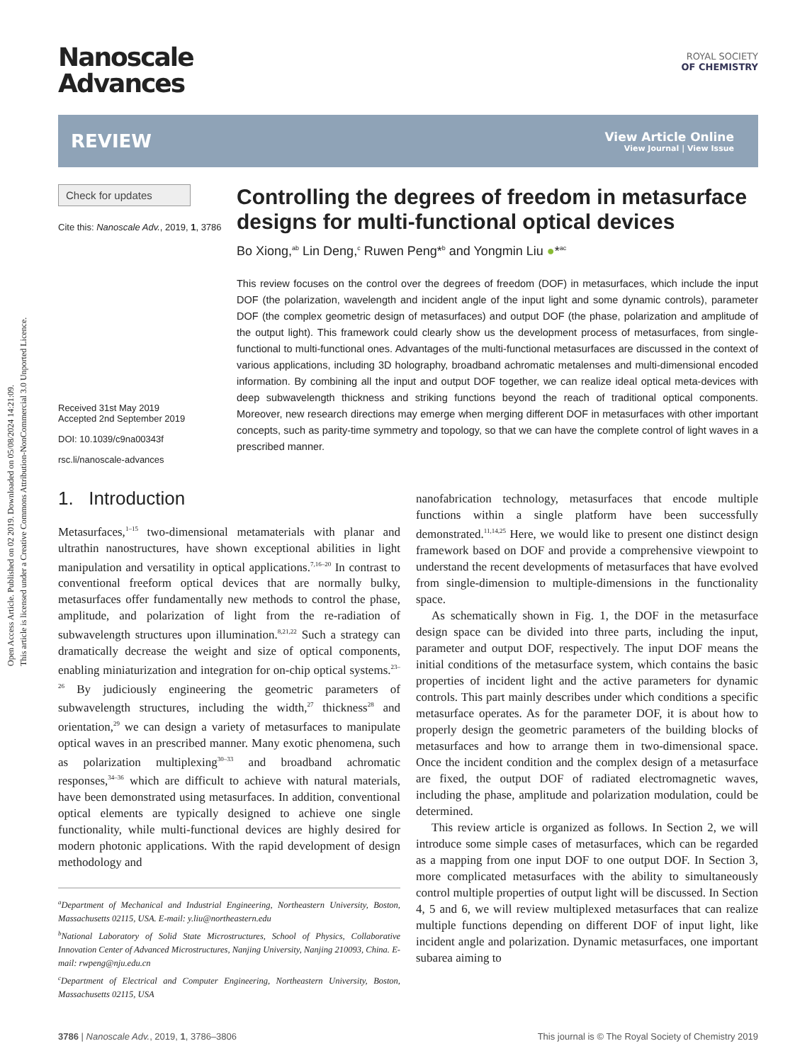Open Access Article. Published on 02 2019. Downloaded on 05/08/2024 14:21:09.
This article is licensed under a Creative Commons Attribution-NonCommercial 3.0 Unported Licence.
Nanoscale
Advances
ROYAL SOCIETY
OF CHEMISTRY
REVIEW
View Article Online
View Journal | View Issue
Check for updates
Cite this: Nanoscale Adv., 2019, 1, 3786
Received 31st May 2019
Accepted 2nd September 2019
DOI: 10.1039/c9na00343f
rsc.li/nanoscale-advances
Controlling the degrees of freedom in metasurface designs for multi-functional optical devices
Bo Xiong,<sup>ab</sup> Lin Deng,<sup>c</sup> Ruwen Peng*<sup>b</sup> and Yongmin Liu ●*<sup>ac</sup>
This review focuses on the control over the degrees of freedom (DOF) in metasurfaces, which include the input DOF (the polarization, wavelength and incident angle of the input light and some dynamic controls), parameter DOF (the complex geometric design of metasurfaces) and output DOF (the phase, polarization and amplitude of the output light). This framework could clearly show us the development process of metasurfaces, from single-functional to multi-functional ones. Advantages of the multi-functional metasurfaces are discussed in the context of various applications, including 3D holography, broadband achromatic metalenses and multi-dimensional encoded information. By combining all the input and output DOF together, we can realize ideal optical meta-devices with deep subwavelength thickness and striking functions beyond the reach of traditional optical components. Moreover, new research directions may emerge when merging different DOF in metasurfaces with other important concepts, such as parity-time symmetry and topology, so that we can have the complete control of light waves in a prescribed manner.
1. Introduction
Metasurfaces,<sup>1–15</sup> two-dimensional metamaterials with planar and ultrathin nanostructures, have shown exceptional abilities in light manipulation and versatility in optical applications.<sup>7,16–20</sup> In contrast to conventional freeform optical devices that are normally bulky, metasurfaces offer fundamentally new methods to control the phase, amplitude, and polarization of light from the re-radiation of subwavelength structures upon illumination.<sup>8,21,22</sup> Such a strategy can dramatically decrease the weight and size of optical components, enabling miniaturization and integration for on-chip optical systems.<sup>23–26</sup> By judiciously engineering the geometric parameters of subwavelength structures, including the width,<sup>27</sup> thickness<sup>28</sup> and orientation,<sup>29</sup> we can design a variety of metasurfaces to manipulate optical waves in an prescribed manner. Many exotic phenomena, such as polarization multiplexing<sup>30–33</sup> and broadband achromatic responses,<sup>34–36</sup> which are difficult to achieve with natural materials, have been demonstrated using metasurfaces. In addition, conventional optical elements are typically designed to achieve one single functionality, while multi-functional devices are highly desired for modern photonic applications. With the rapid development of design methodology and
<sup>a</sup> Department of Mechanical and Industrial Engineering, Northeastern University, Boston, Massachusetts 02115, USA. E-mail: y.liu@northeastern.edu
<sup>b</sup> National Laboratory of Solid State Microstructures, School of Physics, Collaborative Innovation Center of Advanced Microstructures, Nanjing University, Nanjing 210093, China. E-mail: rwpeng@nju.edu.cn
<sup>c</sup> Department of Electrical and Computer Engineering, Northeastern University, Boston, Massachusetts 02115, USA
nanofabrication technology, metasurfaces that encode multiple functions within a single platform have been successfully demonstrated.<sup>11,14,25</sup> Here, we would like to present one distinct design framework based on DOF and provide a comprehensive viewpoint to understand the recent developments of metasurfaces that have evolved from single-dimension to multiple-dimensions in the functionality space.
As schematically shown in Fig. 1, the DOF in the metasurface design space can be divided into three parts, including the input, parameter and output DOF, respectively. The input DOF means the initial conditions of the metasurface system, which contains the basic properties of incident light and the active parameters for dynamic controls. This part mainly describes under which conditions a specific metasurface operates. As for the parameter DOF, it is about how to properly design the geometric parameters of the building blocks of metasurfaces and how to arrange them in two-dimensional space. Once the incident condition and the complex design of a metasurface are fixed, the output DOF of radiated electromagnetic waves, including the phase, amplitude and polarization modulation, could be determined.
This review article is organized as follows. In Section 2, we will introduce some simple cases of metasurfaces, which can be regarded as a mapping from one input DOF to one output DOF. In Section 3, more complicated metasurfaces with the ability to simultaneously control multiple properties of output light will be discussed. In Section 4, 5 and 6, we will review multiplexed metasurfaces that can realize multiple functions depending on different DOF of input light, like incident angle and polarization. Dynamic metasurfaces, one important subarea aiming to
3786 | Nanoscale Adv., 2019, 1, 3786–3806 This journal is © The Royal Society of Chemistry 2019